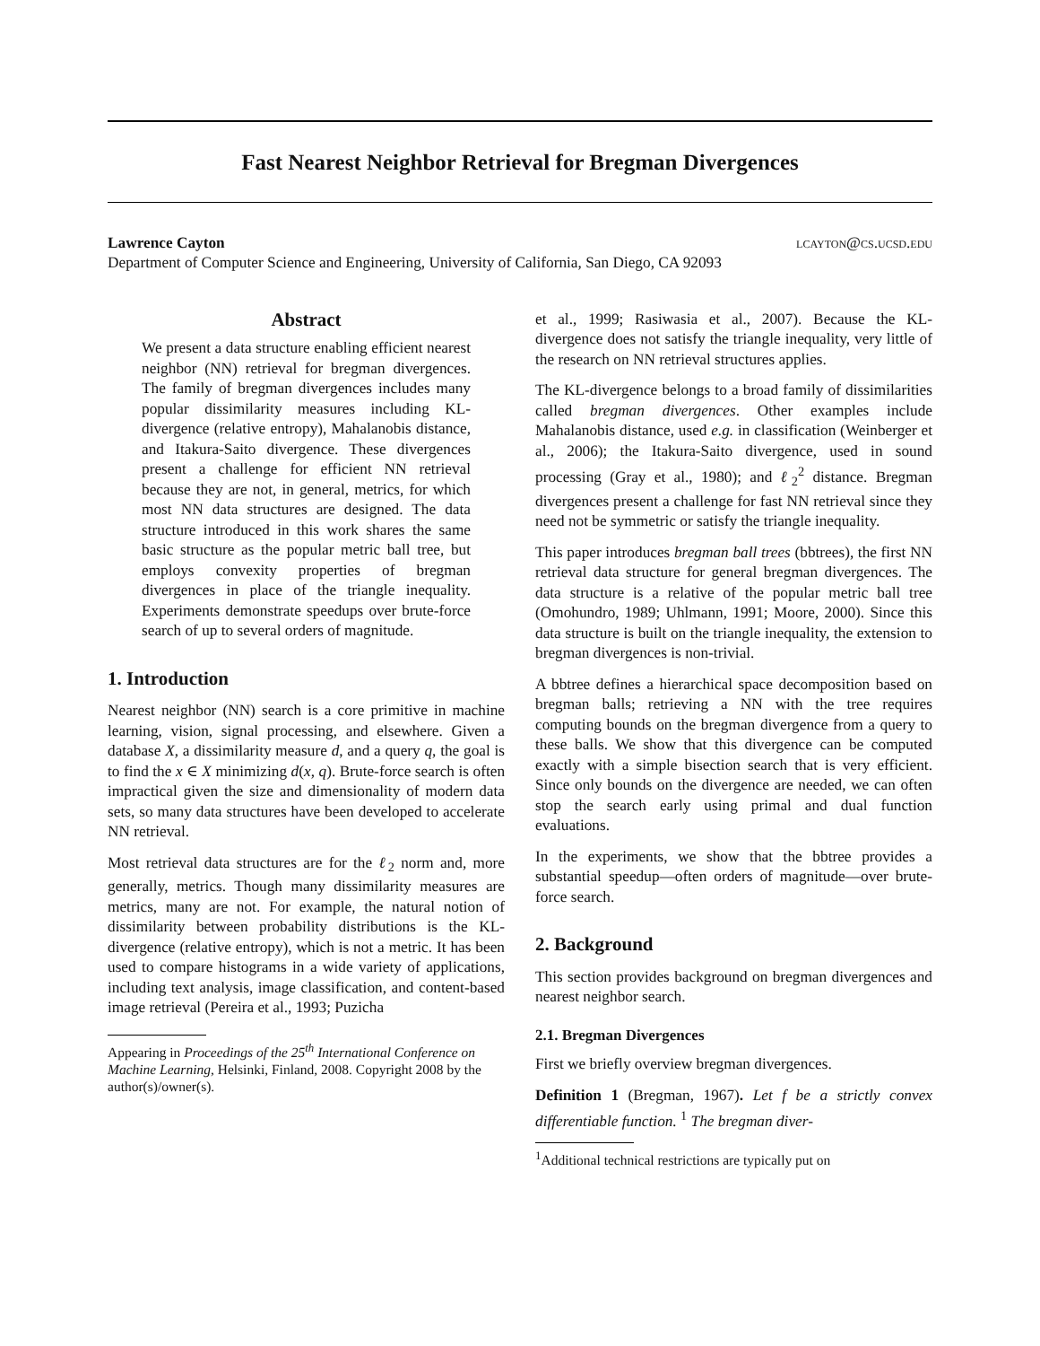Fast Nearest Neighbor Retrieval for Bregman Divergences
Lawrence Cayton lcayton@cs.ucsd.edu
Department of Computer Science and Engineering, University of California, San Diego, CA 92093
Abstract
We present a data structure enabling efficient nearest neighbor (NN) retrieval for bregman divergences. The family of bregman divergences includes many popular dissimilarity measures including KL-divergence (relative entropy), Mahalanobis distance, and Itakura-Saito divergence. These divergences present a challenge for efficient NN retrieval because they are not, in general, metrics, for which most NN data structures are designed. The data structure introduced in this work shares the same basic structure as the popular metric ball tree, but employs convexity properties of bregman divergences in place of the triangle inequality. Experiments demonstrate speedups over brute-force search of up to several orders of magnitude.
1. Introduction
Nearest neighbor (NN) search is a core primitive in machine learning, vision, signal processing, and elsewhere. Given a database X, a dissimilarity measure d, and a query q, the goal is to find the x ∈ X minimizing d(x, q). Brute-force search is often impractical given the size and dimensionality of modern data sets, so many data structures have been developed to accelerate NN retrieval.
Most retrieval data structures are for the ℓ<sub>2</sub> norm and, more generally, metrics. Though many dissimilarity measures are metrics, many are not. For example, the natural notion of dissimilarity between probability distributions is the KL-divergence (relative entropy), which is not a metric. It has been used to compare histograms in a wide variety of applications, including text analysis, image classification, and content-based image retrieval (Pereira et al., 1993; Puzicha
Appearing in Proceedings of the 25<sup>th</sup> International Conference on Machine Learning, Helsinki, Finland, 2008. Copyright 2008 by the author(s)/owner(s).
et al., 1999; Rasiwasia et al., 2007). Because the KL-divergence does not satisfy the triangle inequality, very little of the research on NN retrieval structures applies.
The KL-divergence belongs to a broad family of dissimilarities called bregman divergences. Other examples include Mahalanobis distance, used e.g. in classification (Weinberger et al., 2006); the Itakura-Saito divergence, used in sound processing (Gray et al., 1980); and ℓ<sub>2</sub><sup>2</sup> distance. Bregman divergences present a challenge for fast NN retrieval since they need not be symmetric or satisfy the triangle inequality.
This paper introduces bregman ball trees (bbtrees), the first NN retrieval data structure for general bregman divergences. The data structure is a relative of the popular metric ball tree (Omohundro, 1989; Uhlmann, 1991; Moore, 2000). Since this data structure is built on the triangle inequality, the extension to bregman divergences is non-trivial.
A bbtree defines a hierarchical space decomposition based on bregman balls; retrieving a NN with the tree requires computing bounds on the bregman divergence from a query to these balls. We show that this divergence can be computed exactly with a simple bisection search that is very efficient. Since only bounds on the divergence are needed, we can often stop the search early using primal and dual function evaluations.
In the experiments, we show that the bbtree provides a substantial speedup—often orders of magnitude—over brute-force search.
2. Background
This section provides background on bregman divergences and nearest neighbor search.
2.1. Bregman Divergences
First we briefly overview bregman divergences.
Definition 1 (Bregman, 1967). Let f be a strictly convex differentiable function. <sup>1</sup> The bregman diver-
<sup>1</sup> Additional technical restrictions are typically put on